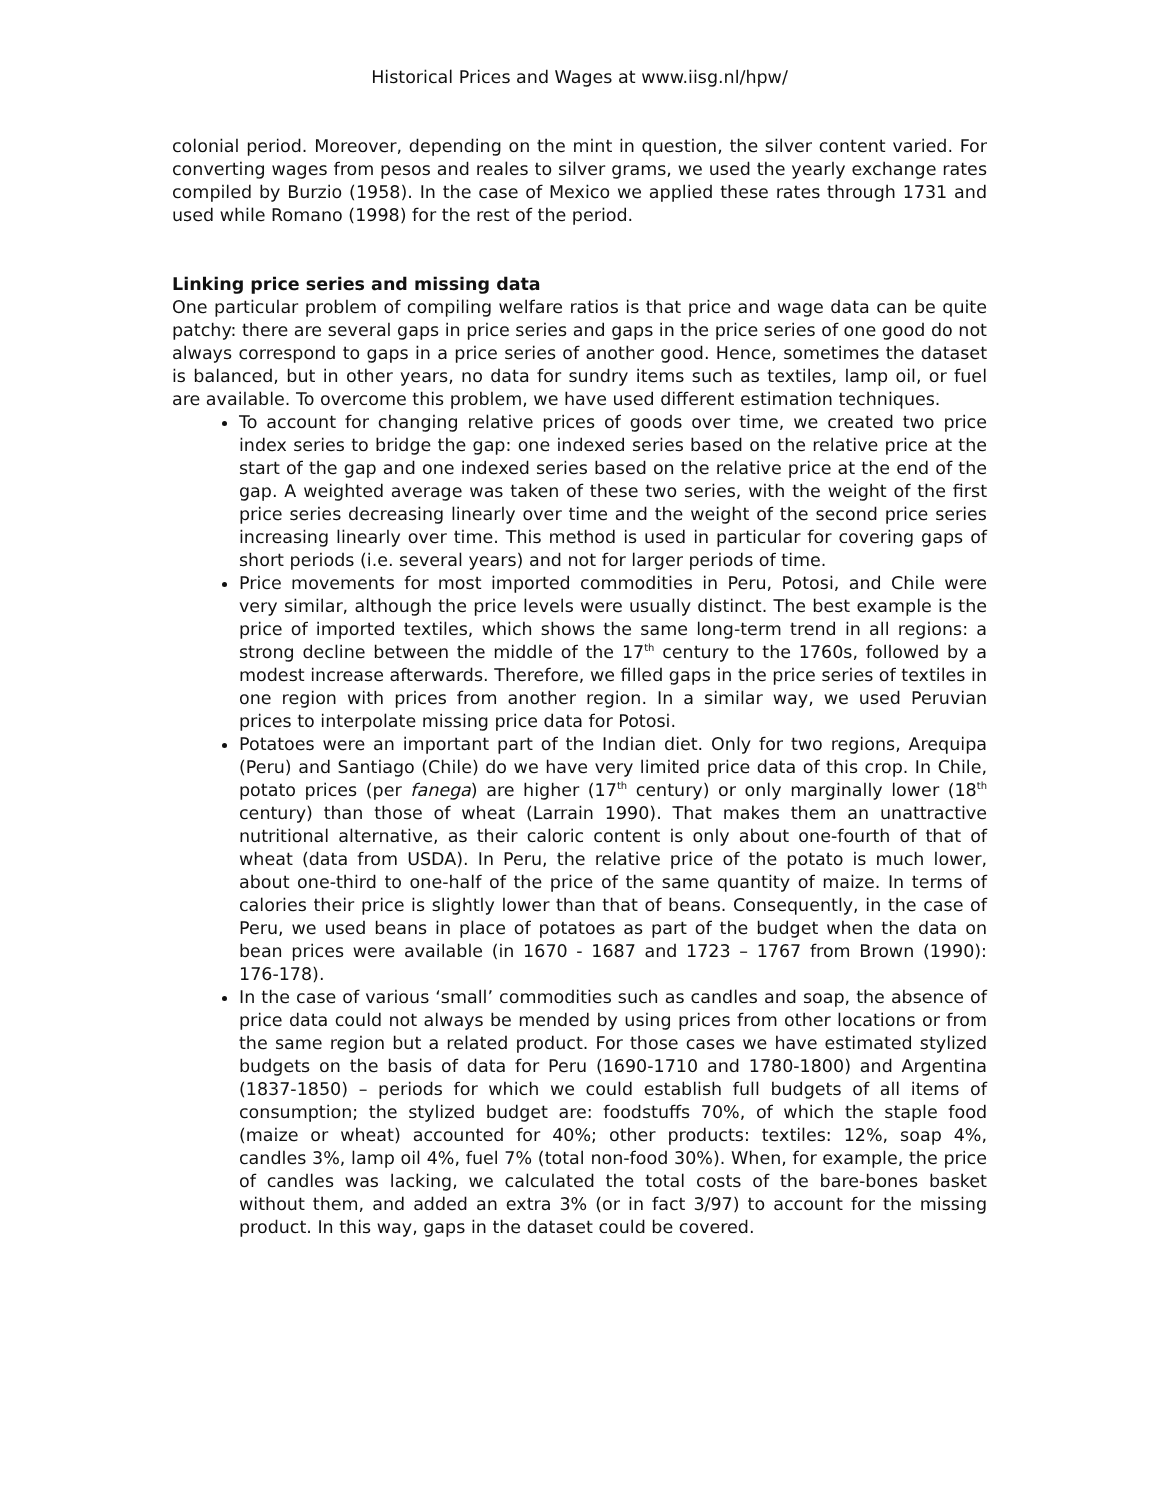Historical Prices and Wages at www.iisg.nl/hpw/
colonial period. Moreover, depending on the mint in question, the silver content varied. For converting wages from pesos and reales to silver grams, we used the yearly exchange rates compiled by Burzio (1958). In the case of Mexico we applied these rates through 1731 and used while Romano (1998) for the rest of the period.
Linking price series and missing data
One particular problem of compiling welfare ratios is that price and wage data can be quite patchy: there are several gaps in price series and gaps in the price series of one good do not always correspond to gaps in a price series of another good. Hence, sometimes the dataset is balanced, but in other years, no data for sundry items such as textiles, lamp oil, or fuel are available. To overcome this problem, we have used different estimation techniques.
To account for changing relative prices of goods over time, we created two price index series to bridge the gap: one indexed series based on the relative price at the start of the gap and one indexed series based on the relative price at the end of the gap. A weighted average was taken of these two series, with the weight of the first price series decreasing linearly over time and the weight of the second price series increasing linearly over time. This method is used in particular for covering gaps of short periods (i.e. several years) and not for larger periods of time.
Price movements for most imported commodities in Peru, Potosi, and Chile were very similar, although the price levels were usually distinct. The best example is the price of imported textiles, which shows the same long-term trend in all regions: a strong decline between the middle of the 17<sup>th</sup> century to the 1760s, followed by a modest increase afterwards. Therefore, we filled gaps in the price series of textiles in one region with prices from another region. In a similar way, we used Peruvian prices to interpolate missing price data for Potosi.
Potatoes were an important part of the Indian diet. Only for two regions, Arequipa (Peru) and Santiago (Chile) do we have very limited price data of this crop. In Chile, potato prices (per fanega) are higher (17<sup>th</sup> century) or only marginally lower (18<sup>th</sup> century) than those of wheat (Larrain 1990). That makes them an unattractive nutritional alternative, as their caloric content is only about one-fourth of that of wheat (data from USDA). In Peru, the relative price of the potato is much lower, about one-third to one-half of the price of the same quantity of maize. In terms of calories their price is slightly lower than that of beans. Consequently, in the case of Peru, we used beans in place of potatoes as part of the budget when the data on bean prices were available (in 1670 - 1687 and 1723 – 1767 from Brown (1990): 176-178).
In the case of various ‘small’ commodities such as candles and soap, the absence of price data could not always be mended by using prices from other locations or from the same region but a related product. For those cases we have estimated stylized budgets on the basis of data for Peru (1690-1710 and 1780-1800) and Argentina (1837-1850) – periods for which we could establish full budgets of all items of consumption; the stylized budget are: foodstuffs 70%, of which the staple food (maize or wheat) accounted for 40%; other products: textiles: 12%, soap 4%, candles 3%, lamp oil 4%, fuel 7% (total non-food 30%). When, for example, the price of candles was lacking, we calculated the total costs of the bare-bones basket without them, and added an extra 3% (or in fact 3/97) to account for the missing product. In this way, gaps in the dataset could be covered.